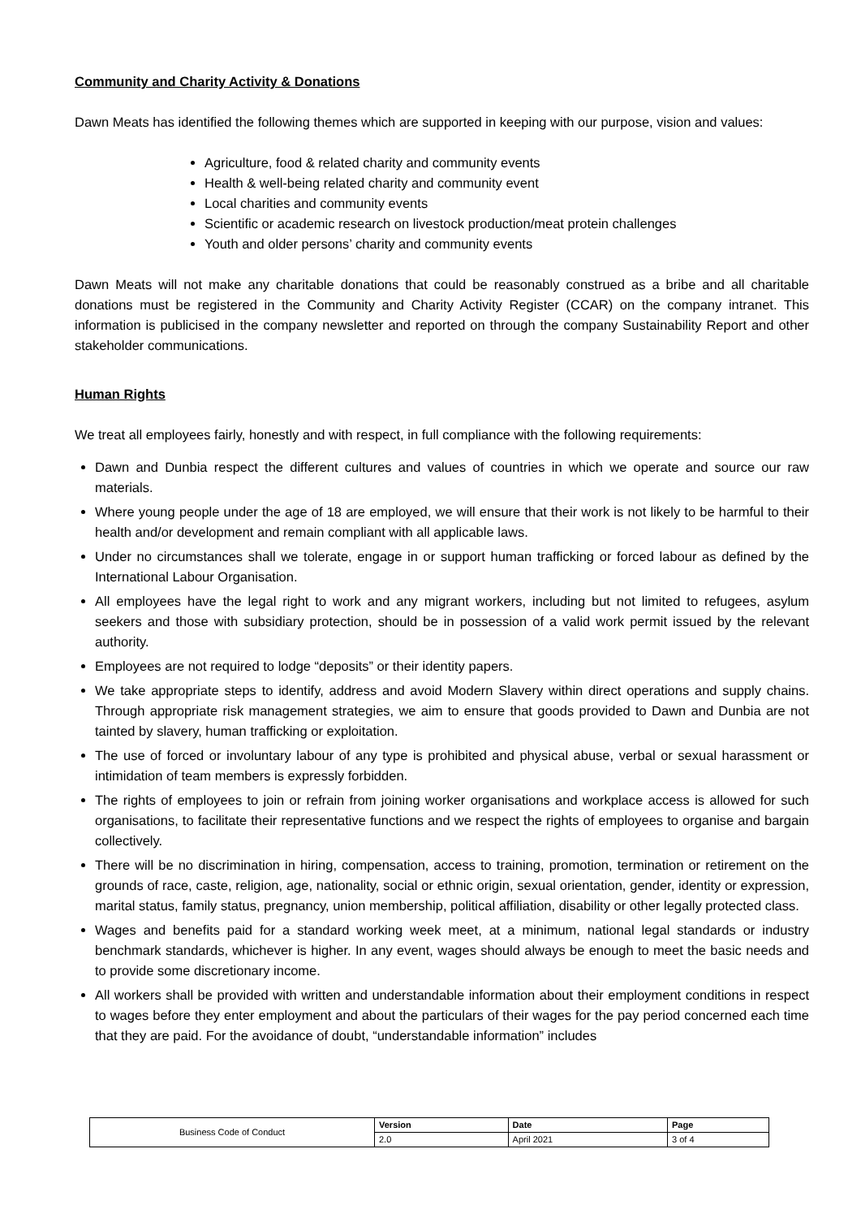Community and Charity Activity & Donations
Dawn Meats has identified the following themes which are supported in keeping with our purpose, vision and values:
Agriculture, food & related charity and community events
Health & well-being related charity and community event
Local charities and community events
Scientific or academic research on livestock production/meat protein challenges
Youth and older persons’ charity and community events
Dawn Meats will not make any charitable donations that could be reasonably construed as a bribe and all charitable donations must be registered in the Community and Charity Activity Register (CCAR) on the company intranet. This information is publicised in the company newsletter and reported on through the company Sustainability Report and other stakeholder communications.
Human Rights
We treat all employees fairly, honestly and with respect, in full compliance with the following requirements:
Dawn and Dunbia respect the different cultures and values of countries in which we operate and source our raw materials.
Where young people under the age of 18 are employed, we will ensure that their work is not likely to be harmful to their health and/or development and remain compliant with all applicable laws.
Under no circumstances shall we tolerate, engage in or support human trafficking or forced labour as defined by the International Labour Organisation.
All employees have the legal right to work and any migrant workers, including but not limited to refugees, asylum seekers and those with subsidiary protection, should be in possession of a valid work permit issued by the relevant authority.
Employees are not required to lodge “deposits” or their identity papers.
We take appropriate steps to identify, address and avoid Modern Slavery within direct operations and supply chains. Through appropriate risk management strategies, we aim to ensure that goods provided to Dawn and Dunbia are not tainted by slavery, human trafficking or exploitation.
The use of forced or involuntary labour of any type is prohibited and physical abuse, verbal or sexual harassment or intimidation of team members is expressly forbidden.
The rights of employees to join or refrain from joining worker organisations and workplace access is allowed for such organisations, to facilitate their representative functions and we respect the rights of employees to organise and bargain collectively.
There will be no discrimination in hiring, compensation, access to training, promotion, termination or retirement on the grounds of race, caste, religion, age, nationality, social or ethnic origin, sexual orientation, gender, identity or expression, marital status, family status, pregnancy, union membership, political affiliation, disability or other legally protected class.
Wages and benefits paid for a standard working week meet, at a minimum, national legal standards or industry benchmark standards, whichever is higher. In any event, wages should always be enough to meet the basic needs and to provide some discretionary income.
All workers shall be provided with written and understandable information about their employment conditions in respect to wages before they enter employment and about the particulars of their wages for the pay period concerned each time that they are paid. For the avoidance of doubt, “understandable information” includes
| Business Code of Conduct | Version | Date | Page |
| | 2.0 | April 2021 | 3 of 4 |